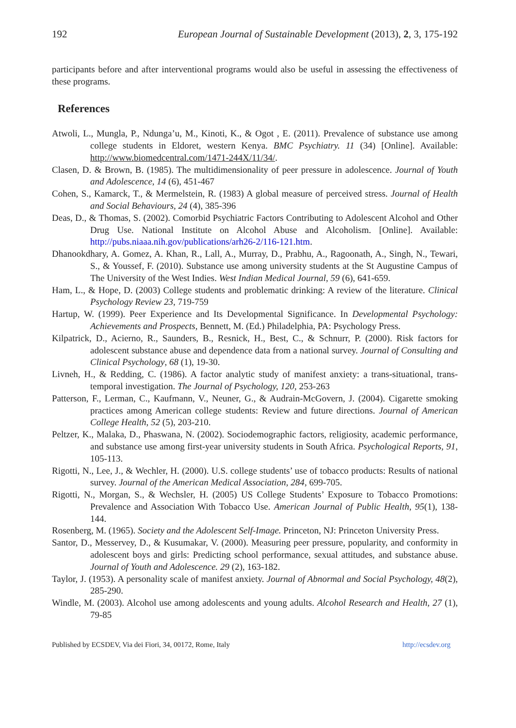192 European Journal of Sustainable Development (2013), 2, 3, 175-192
participants before and after interventional programs would also be useful in assessing the effectiveness of these programs.
References
Atwoli, L., Mungla, P., Ndunga’u, M., Kinoti, K., & Ogot , E. (2011). Prevalence of substance use among college students in Eldoret, western Kenya. BMC Psychiatry. 11 (34) [Online]. Available: http://www.biomedcentral.com/1471-244X/11/34/.
Clasen, D. & Brown, B. (1985). The multidimensionality of peer pressure in adolescence. Journal of Youth and Adolescence, 14 (6), 451-467
Cohen, S., Kamarck, T., & Mermelstein, R. (1983) A global measure of perceived stress. Journal of Health and Social Behaviours, 24 (4), 385-396
Deas, D., & Thomas, S. (2002). Comorbid Psychiatric Factors Contributing to Adolescent Alcohol and Other Drug Use. National Institute on Alcohol Abuse and Alcoholism. [Online]. Available: http://pubs.niaaa.nih.gov/publications/arh26-2/116-121.htm.
Dhanookdhary, A. Gomez, A. Khan, R., Lall, A., Murray, D., Prabhu, A., Ragoonath, A., Singh, N., Tewari, S., & Youssef, F. (2010). Substance use among university students at the St Augustine Campus of The University of the West Indies. West Indian Medical Journal, 59 (6), 641-659.
Ham, L., & Hope, D. (2003) College students and problematic drinking: A review of the literature. Clinical Psychology Review 23, 719-759
Hartup, W. (1999). Peer Experience and Its Developmental Significance. In Developmental Psychology: Achievements and Prospects, Bennett, M. (Ed.) Philadelphia, PA: Psychology Press.
Kilpatrick, D., Acierno, R., Saunders, B., Resnick, H., Best, C., & Schnurr, P. (2000). Risk factors for adolescent substance abuse and dependence data from a national survey. Journal of Consulting and Clinical Psychology, 68 (1), 19-30.
Livneh, H., & Redding, C. (1986). A factor analytic study of manifest anxiety: a trans-situational, trans-temporal investigation. The Journal of Psychology, 120, 253-263
Patterson, F., Lerman, C., Kaufmann, V., Neuner, G., & Audrain-McGovern, J. (2004). Cigarette smoking practices among American college students: Review and future directions. Journal of American College Health, 52 (5), 203-210.
Peltzer, K., Malaka, D., Phaswana, N. (2002). Sociodemographic factors, religiosity, academic performance, and substance use among first-year university students in South Africa. Psychological Reports, 91, 105-113.
Rigotti, N., Lee, J., & Wechler, H. (2000). U.S. college students’ use of tobacco products: Results of national survey. Journal of the American Medical Association, 284, 699-705.
Rigotti, N., Morgan, S., & Wechsler, H. (2005) US College Students’ Exposure to Tobacco Promotions: Prevalence and Association With Tobacco Use. American Journal of Public Health, 95(1), 138-144.
Rosenberg, M. (1965). Society and the Adolescent Self-Image. Princeton, NJ: Princeton University Press.
Santor, D., Messervey, D., & Kusumakar, V. (2000). Measuring peer pressure, popularity, and conformity in adolescent boys and girls: Predicting school performance, sexual attitudes, and substance abuse. Journal of Youth and Adolescence. 29 (2), 163-182.
Taylor, J. (1953). A personality scale of manifest anxiety. Journal of Abnormal and Social Psychology, 48(2), 285-290.
Windle, M. (2003). Alcohol use among adolescents and young adults. Alcohol Research and Health, 27 (1), 79-85
Published by ECSDEV, Via dei Fiori, 34, 00172, Rome, Italy http://ecsdev.org